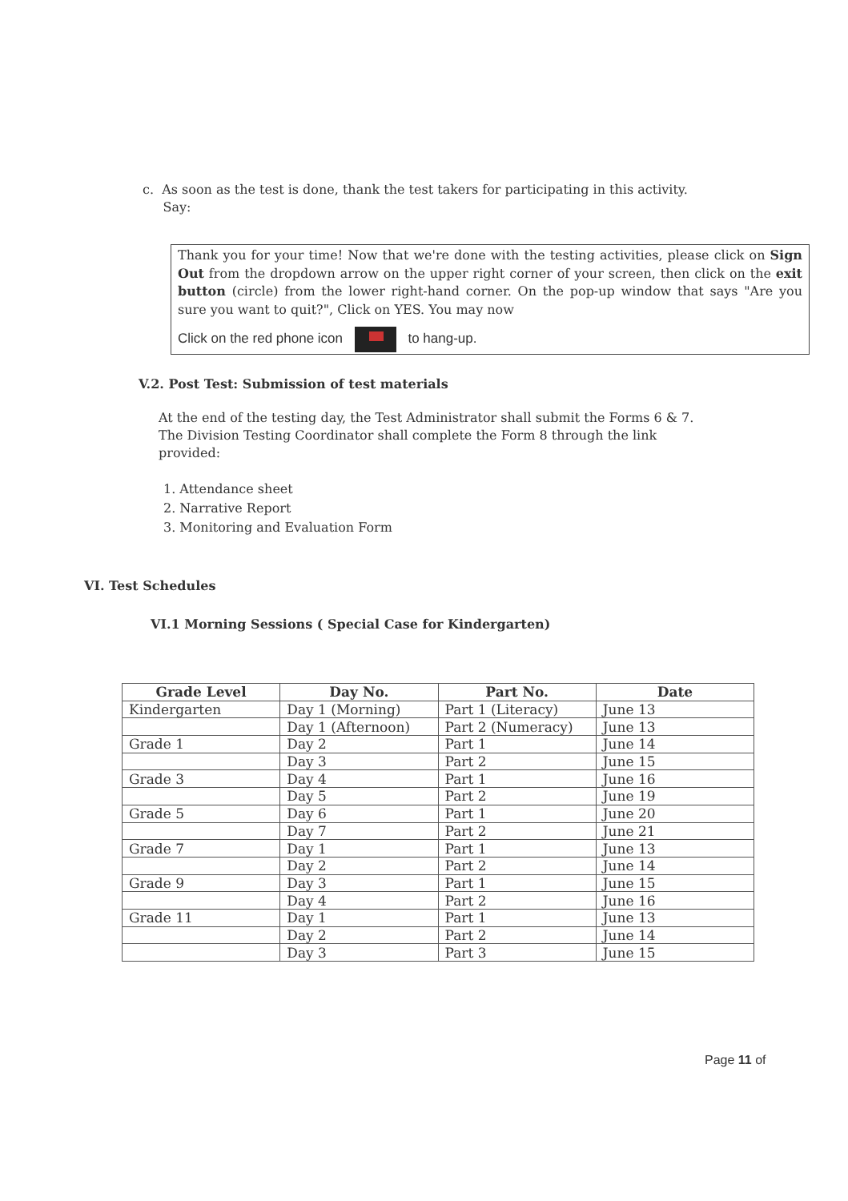c. As soon as the test is done, thank the test takers for participating in this activity.
Say:
Thank you for your time! Now that we're done with the testing activities, please click on Sign Out from the dropdown arrow on the upper right corner of your screen, then click on the exit button (circle) from the lower right-hand corner. On the pop-up window that says "Are you sure you want to quit?", Click on YES. You may now
Click on the red phone icon to hang-up.
V.2. Post Test: Submission of test materials
At the end of the testing day, the Test Administrator shall submit the Forms 6 & 7. The Division Testing Coordinator shall complete the Form 8 through the link provided:
1. Attendance sheet
2. Narrative Report
3. Monitoring and Evaluation Form
VI. Test Schedules
VI.1 Morning Sessions ( Special Case for Kindergarten)
| Grade Level | Day No. | Part No. | Date |
| --- | --- | --- | --- |
| Kindergarten | Day 1 (Morning) | Part 1 (Literacy) | June 13 |
| | Day 1 (Afternoon) | Part 2 (Numeracy) | June 13 |
| Grade 1 | Day 2 | Part 1 | June 14 |
| | Day 3 | Part 2 | June 15 |
| Grade 3 | Day 4 | Part 1 | June 16 |
| | Day 5 | Part 2 | June 19 |
| Grade 5 | Day 6 | Part 1 | June 20 |
| | Day 7 | Part 2 | June 21 |
| Grade 7 | Day 1 | Part 1 | June 13 |
| | Day 2 | Part 2 | June 14 |
| Grade 9 | Day 3 | Part 1 | June 15 |
| | Day 4 | Part 2 | June 16 |
| Grade 11 | Day 1 | Part 1 | June 13 |
| | Day 2 | Part 2 | June 14 |
| | Day 3 | Part 3 | June 15 |
Page 11 of